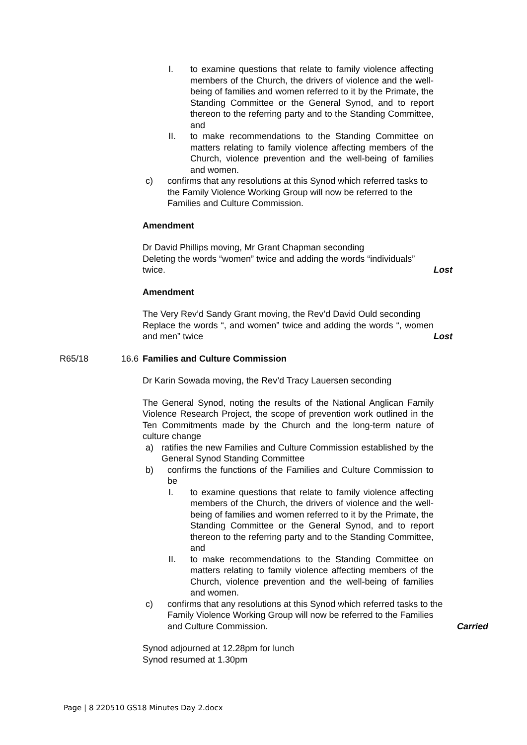I. to examine questions that relate to family violence affecting members of the Church, the drivers of violence and the well-being of families and women referred to it by the Primate, the Standing Committee or the General Synod, and to report thereon to the referring party and to the Standing Committee, and
II. to make recommendations to the Standing Committee on matters relating to family violence affecting members of the Church, violence prevention and the well-being of families and women.
c) confirms that any resolutions at this Synod which referred tasks to the Family Violence Working Group will now be referred to the Families and Culture Commission.
Amendment
Dr David Phillips moving, Mr Grant Chapman seconding
Deleting the words “women” twice and adding the words “individuals” twice.
Lost
Amendment
The Very Rev’d Sandy Grant moving, the Rev’d David Ould seconding
Replace the words “, and women” twice and adding the words “, women and men” twice
Lost
R65/18 16.6
Families and Culture Commission
Dr Karin Sowada moving, the Rev’d Tracy Lauersen seconding
The General Synod, noting the results of the National Anglican Family Violence Research Project, the scope of prevention work outlined in the Ten Commitments made by the Church and the long-term nature of culture change
a) ratifies the new Families and Culture Commission established by the General Synod Standing Committee
b) confirms the functions of the Families and Culture Commission to be
I. to examine questions that relate to family violence affecting members of the Church, the drivers of violence and the well-being of families and women referred to it by the Primate, the Standing Committee or the General Synod, and to report thereon to the referring party and to the Standing Committee, and
II. to make recommendations to the Standing Committee on matters relating to family violence affecting members of the Church, violence prevention and the well-being of families and women.
c) confirms that any resolutions at this Synod which referred tasks to the Family Violence Working Group will now be referred to the Families and Culture Commission.
Carried
Synod adjourned at 12.28pm for lunch
Synod resumed at 1.30pm
Page | 8 220510 GS18 Minutes Day 2.docx